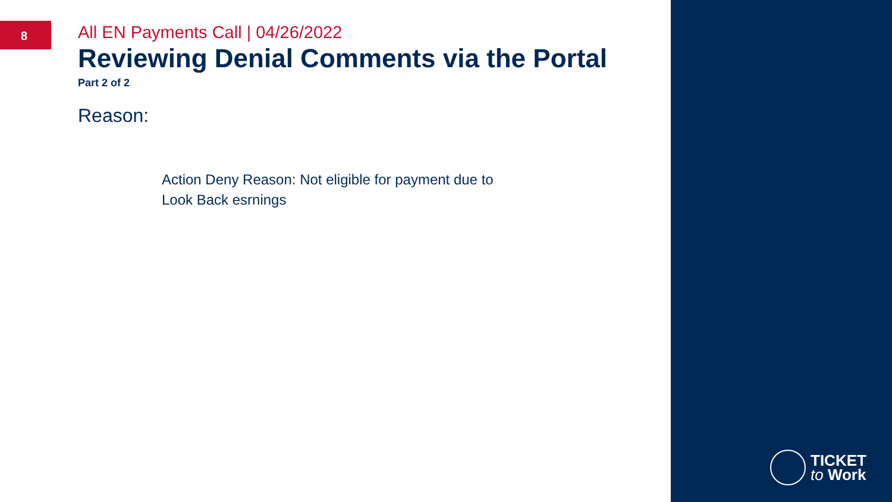8
All EN Payments Call | 04/26/2022
Reviewing Denial Comments via the Portal
Part 2 of 2
Reason:
Action Deny Reason: Not eligible for payment due to Look Back esrnings
TICKET
to Work